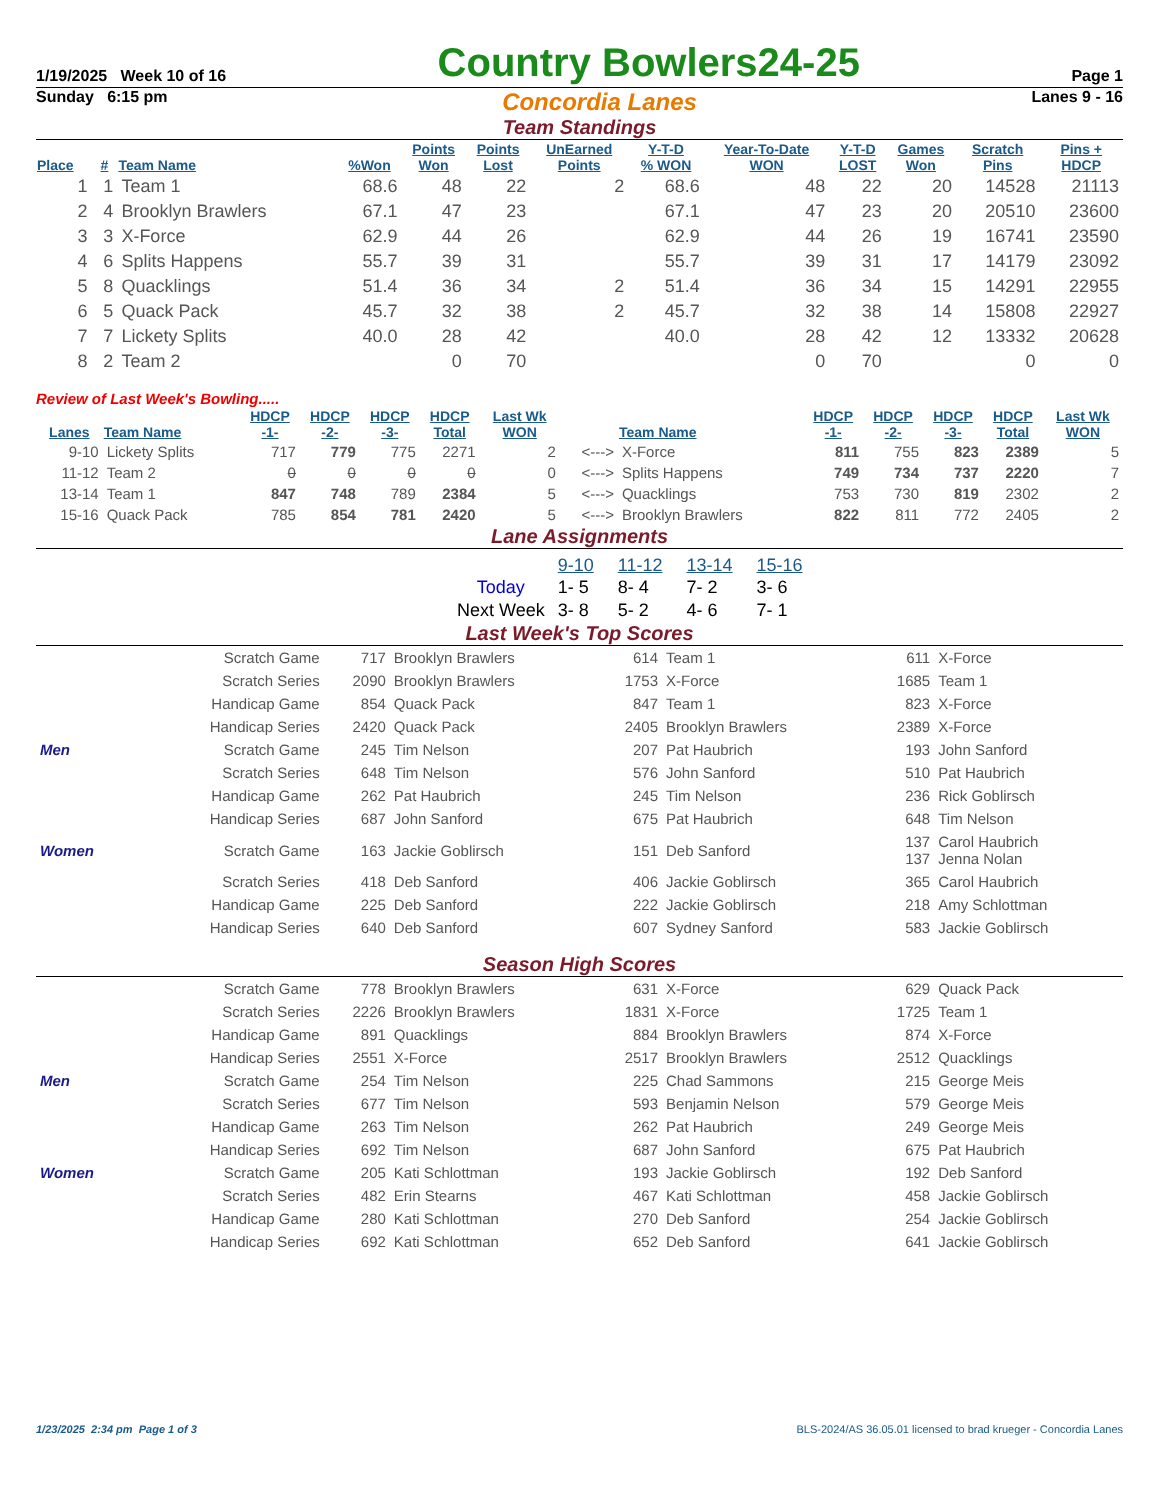1/19/2025 Week 10 of 16 Country Bowlers24-25 Page 1
Sunday 6:15 pm Concordia Lanes Lanes 9 - 16
Team Standings
| Place | # | Team Name | %Won | Points Won | Points Lost | UnEarned Points | Y-T-D % WON | Year-To-Date WON | Y-T-D LOST | Games Won | Scratch Pins | Pins + HDCP |
| --- | --- | --- | --- | --- | --- | --- | --- | --- | --- | --- | --- | --- |
| 1 | 1 | Team 1 | 68.6 | 48 | 22 | 2 | 68.6 | 48 | 22 | 20 | 14528 | 21113 |
| 2 | 4 | Brooklyn Brawlers | 67.1 | 47 | 23 | | 67.1 | 47 | 23 | 20 | 20510 | 23600 |
| 3 | 3 | X-Force | 62.9 | 44 | 26 | | 62.9 | 44 | 26 | 19 | 16741 | 23590 |
| 4 | 6 | Splits Happens | 55.7 | 39 | 31 | | 55.7 | 39 | 31 | 17 | 14179 | 23092 |
| 5 | 8 | Quacklings | 51.4 | 36 | 34 | 2 | 51.4 | 36 | 34 | 15 | 14291 | 22955 |
| 6 | 5 | Quack Pack | 45.7 | 32 | 38 | 2 | 45.7 | 32 | 38 | 14 | 15808 | 22927 |
| 7 | 7 | Lickety Splits | 40.0 | 28 | 42 | | 40.0 | 28 | 42 | 12 | 13332 | 20628 |
| 8 | 2 | Team 2 | | 0 | 70 | | | 0 | 70 | | 0 | 0 |
Review of Last Week's Bowling.....
| Lanes | Team Name | HDCP -1- | HDCP -2- | HDCP -3- | HDCP Total | Last Wk WON | | Team Name | HDCP -1- | HDCP -2- | HDCP -3- | HDCP Total | Last Wk WON |
| --- | --- | --- | --- | --- | --- | --- | --- | --- | --- | --- | --- | --- | --- |
| 9-10 | Lickety Splits | 717 | 779 | 775 | 2271 | 2 | <---> | X-Force | 811 | 755 | 823 | 2389 | 5 |
| 11-12 | Team 2 | 0 | 0 | 0 | 0 | 0 | <---> | Splits Happens | 749 | 734 | 737 | 2220 | 7 |
| 13-14 | Team 1 | 847 | 748 | 789 | 2384 | 5 | <---> | Quacklings | 753 | 730 | 819 | 2302 | 2 |
| 15-16 | Quack Pack | 785 | 854 | 781 | 2420 | 5 | <---> | Brooklyn Brawlers | 822 | 811 | 772 | 2405 | 2 |
Lane Assignments
| | 9-10 | 11-12 | 13-14 | 15-16 |
| Today | 1- 5 | 8- 4 | 7- 2 | 3- 6 |
| Next Week | 3- 8 | 5- 2 | 4- 6 | 7- 1 |
Last Week's Top Scores
| | Scratch Game | 717 | Brooklyn Brawlers | 614 | Team 1 | 611 | X-Force |
| | Scratch Series | 2090 | Brooklyn Brawlers | 1753 | X-Force | 1685 | Team 1 |
| | Handicap Game | 854 | Quack Pack | 847 | Team 1 | 823 | X-Force |
| | Handicap Series | 2420 | Quack Pack | 2405 | Brooklyn Brawlers | 2389 | X-Force |
| Men | Scratch Game | 245 | Tim Nelson | 207 | Pat Haubrich | 193 | John Sanford |
| | Scratch Series | 648 | Tim Nelson | 576 | John Sanford | 510 | Pat Haubrich |
| | Handicap Game | 262 | Pat Haubrich | 245 | Tim Nelson | 236 | Rick Goblirsch |
| | Handicap Series | 687 | John Sanford | 675 | Pat Haubrich | 648 | Tim Nelson |
| Women | Scratch Game | 163 | Jackie Goblirsch | 151 | Deb Sanford | 137 137 | Carol Haubrich Jenna Nolan |
| | Scratch Series | 418 | Deb Sanford | 406 | Jackie Goblirsch | 365 | Carol Haubrich |
| | Handicap Game | 225 | Deb Sanford | 222 | Jackie Goblirsch | 218 | Amy Schlottman |
| | Handicap Series | 640 | Deb Sanford | 607 | Sydney Sanford | 583 | Jackie Goblirsch |
Season High Scores
| | Scratch Game | 778 | Brooklyn Brawlers | 631 | X-Force | 629 | Quack Pack |
| | Scratch Series | 2226 | Brooklyn Brawlers | 1831 | X-Force | 1725 | Team 1 |
| | Handicap Game | 891 | Quacklings | 884 | Brooklyn Brawlers | 874 | X-Force |
| | Handicap Series | 2551 | X-Force | 2517 | Brooklyn Brawlers | 2512 | Quacklings |
| Men | Scratch Game | 254 | Tim Nelson | 225 | Chad Sammons | 215 | George Meis |
| | Scratch Series | 677 | Tim Nelson | 593 | Benjamin Nelson | 579 | George Meis |
| | Handicap Game | 263 | Tim Nelson | 262 | Pat Haubrich | 249 | George Meis |
| | Handicap Series | 692 | Tim Nelson | 687 | John Sanford | 675 | Pat Haubrich |
| Women | Scratch Game | 205 | Kati Schlottman | 193 | Jackie Goblirsch | 192 | Deb Sanford |
| | Scratch Series | 482 | Erin Stearns | 467 | Kati Schlottman | 458 | Jackie Goblirsch |
| | Handicap Game | 280 | Kati Schlottman | 270 | Deb Sanford | 254 | Jackie Goblirsch |
| | Handicap Series | 692 | Kati Schlottman | 652 | Deb Sanford | 641 | Jackie Goblirsch |
1/23/2025 2:34 pm Page 1 of 3 BLS-2024/AS 36.05.01 licensed to brad krueger - Concordia Lanes